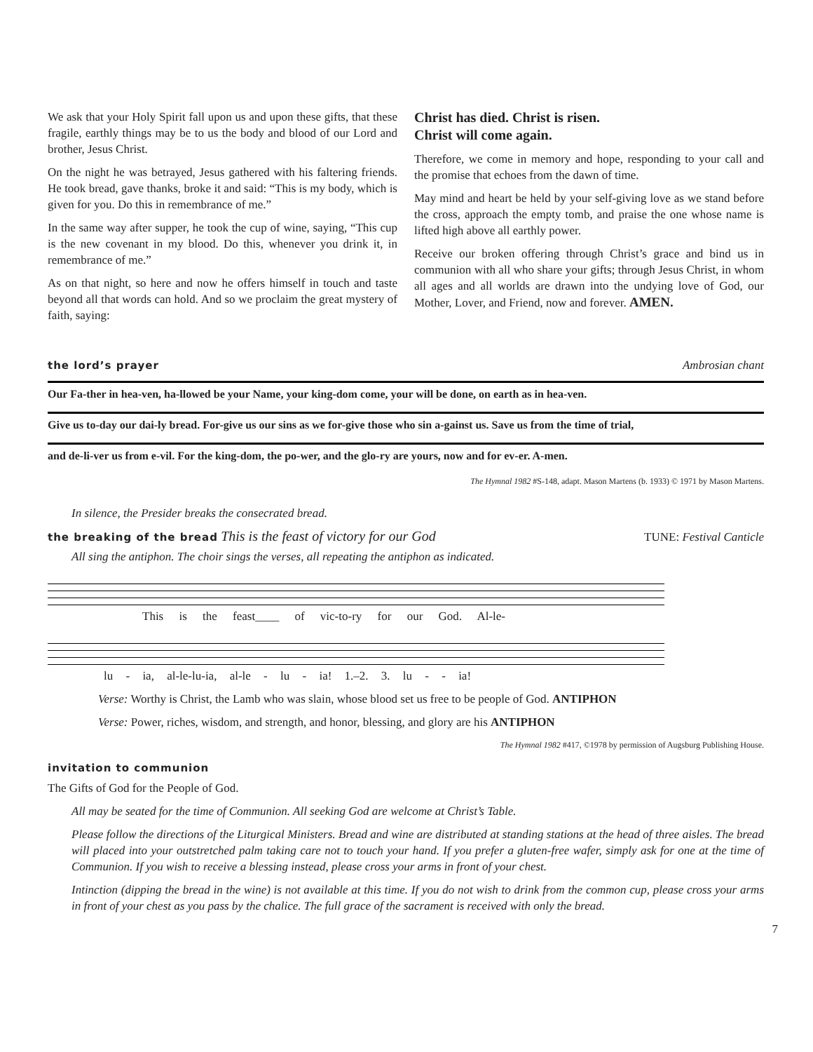We ask that your Holy Spirit fall upon us and upon these gifts, that these fragile, earthly things may be to us the body and blood of our Lord and brother, Jesus Christ.
On the night he was betrayed, Jesus gathered with his faltering friends. He took bread, gave thanks, broke it and said: “This is my body, which is given for you. Do this in remembrance of me.”
In the same way after supper, he took the cup of wine, saying, “This cup is the new covenant in my blood. Do this, whenever you drink it, in remembrance of me.”
As on that night, so here and now he offers himself in touch and taste beyond all that words can hold. And so we proclaim the great mystery of faith, saying:
Christ has died. Christ is risen.
Christ will come again.
Therefore, we come in memory and hope, responding to your call and the promise that echoes from the dawn of time.
May mind and heart be held by your self-giving love as we stand before the cross, approach the empty tomb, and praise the one whose name is lifted high above all earthly power.
Receive our broken offering through Christ’s grace and bind us in communion with all who share your gifts; through Jesus Christ, in whom all ages and all worlds are drawn into the undying love of God, our Mother, Lover, and Friend, now and forever. AMEN.
the lord’s prayer Ambrosian chant
Our Fa-ther in hea-ven, ha-llowed be your Name, your king-dom come, your will be done, on earth as in hea-ven.
Give us to-day our dai-ly bread. For-give us our sins as we for-give those who sin a-gainst us. Save us from the time of trial,
and de-li-ver us from e-vil. For the king-dom, the po-wer, and the glo-ry are yours, now and for ev-er. A-men.
The Hymnal 1982 #S-148, adapt. Mason Martens (b. 1933) © 1971 by Mason Martens.
In silence, the Presider breaks the consecrated bread.
the breaking of the bread
This is the feast of victory for our God
TUNE: Festival Canticle
All sing the antiphon. The choir sings the verses, all repeating the antiphon as indicated.
This is the feast____ of vic-to-ry for our God. Al-le-
lu - ia, al-le-lu-ia, al-le - lu - ia! 1.–2. 3. lu - - ia!
Verse: Worthy is Christ, the Lamb who was slain, whose blood set us free to be people of God. ANTIPHON
Verse: Power, riches, wisdom, and strength, and honor, blessing, and glory are his ANTIPHON
The Hymnal 1982 #417, ©1978 by permission of Augsburg Publishing House.
invitation to communion
The Gifts of God for the People of God.
All may be seated for the time of Communion. All seeking God are welcome at Christ’s Table.
Please follow the directions of the Liturgical Ministers. Bread and wine are distributed at standing stations at the head of three aisles. The bread will placed into your outstretched palm taking care not to touch your hand. If you prefer a gluten-free wafer, simply ask for one at the time of Communion. If you wish to receive a blessing instead, please cross your arms in front of your chest.
Intinction (dipping the bread in the wine) is not available at this time. If you do not wish to drink from the common cup, please cross your arms in front of your chest as you pass by the chalice. The full grace of the sacrament is received with only the bread.
7